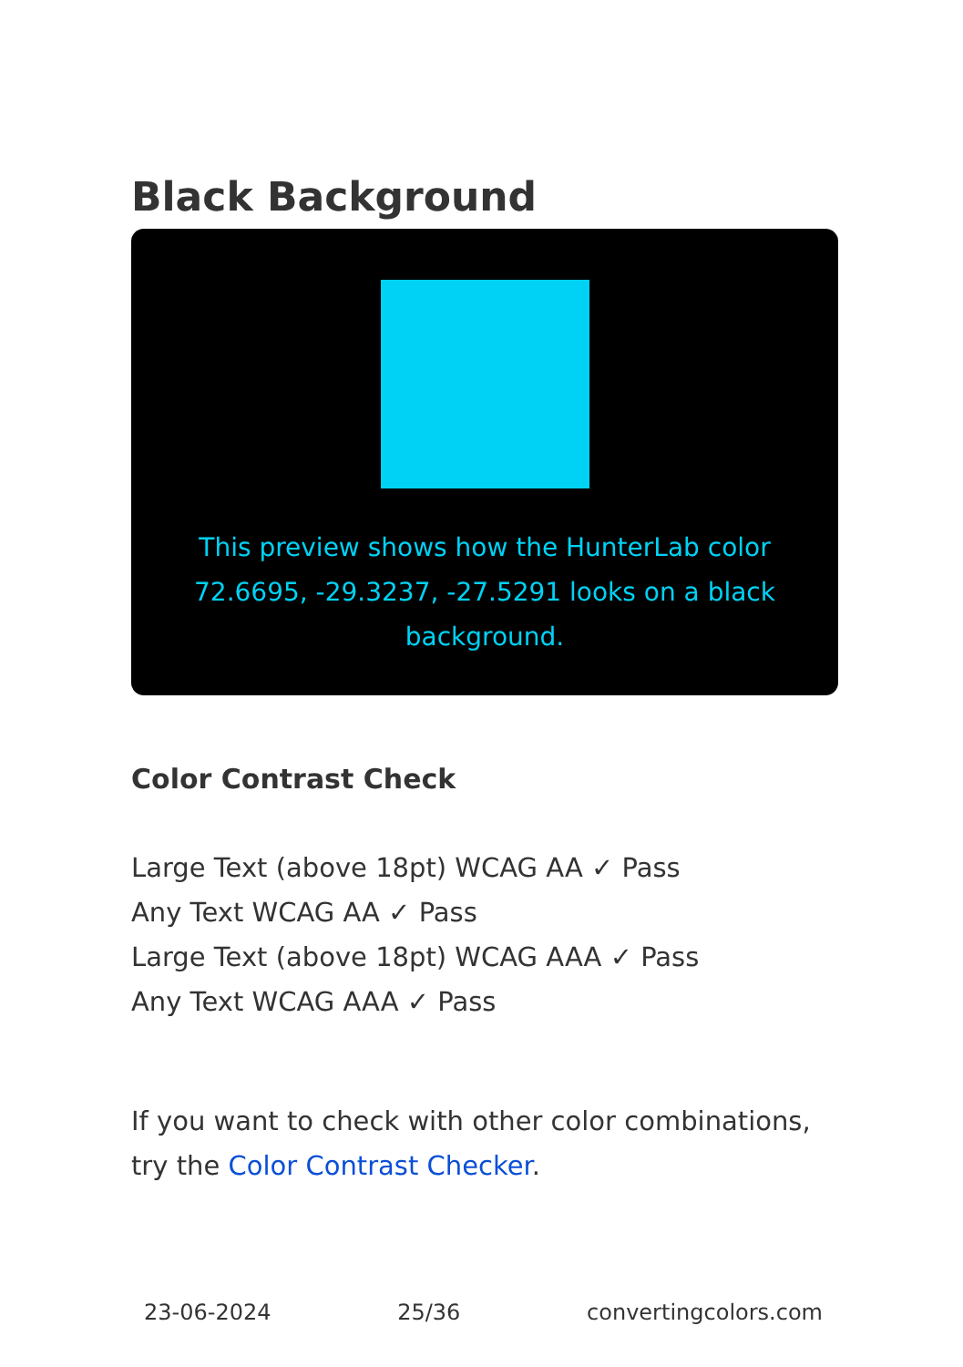Black Background
This preview shows how the HunterLab color 72.6695, -29.3237, -27.5291 looks on a black background.
Color Contrast Check
Large Text (above 18pt) WCAG AA ✓ Pass
Any Text WCAG AA ✓ Pass
Large Text (above 18pt) WCAG AAA ✓ Pass
Any Text WCAG AAA ✓ Pass
If you want to check with other color combinations, try the Color Contrast Checker.
23-06-2024 25/36 convertingcolors.com